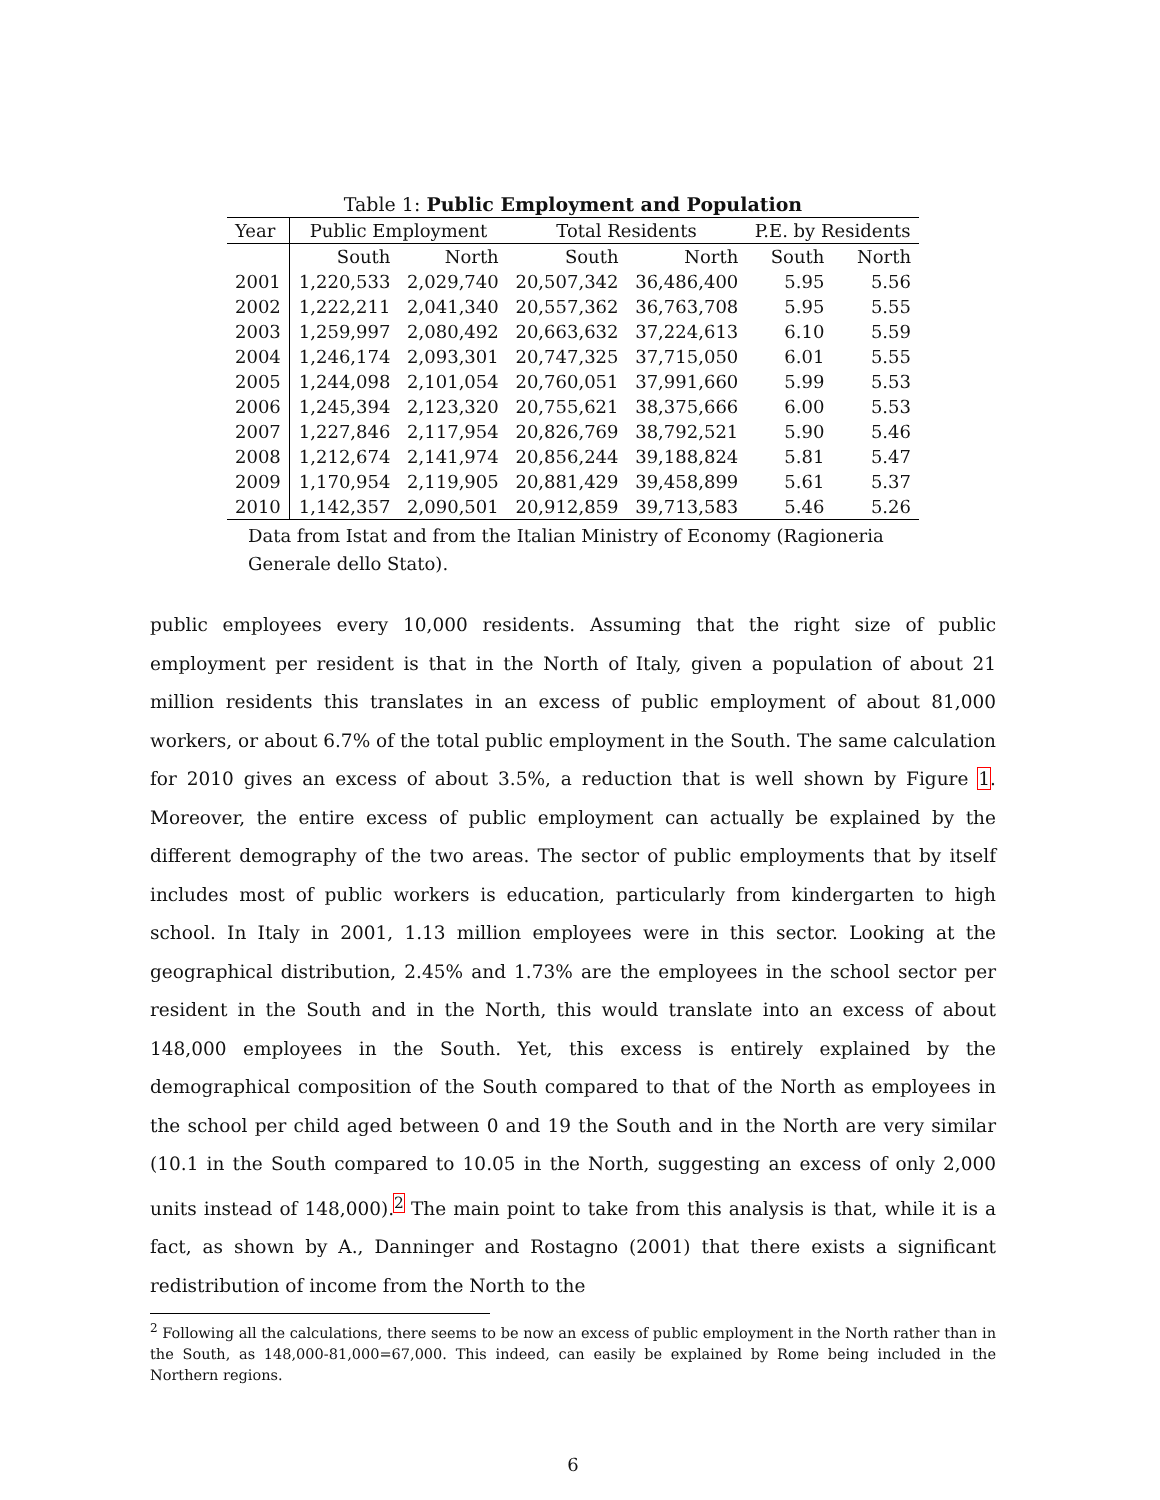Table 1: Public Employment and Population
| Year | Public Employment | | Total Residents | | P.E. by Residents | |
| --- | --- | --- | --- | --- | --- | --- |
| | South | North | South | North | South | North |
| 2001 | 1,220,533 | 2,029,740 | 20,507,342 | 36,486,400 | 5.95 | 5.56 |
| 2002 | 1,222,211 | 2,041,340 | 20,557,362 | 36,763,708 | 5.95 | 5.55 |
| 2003 | 1,259,997 | 2,080,492 | 20,663,632 | 37,224,613 | 6.10 | 5.59 |
| 2004 | 1,246,174 | 2,093,301 | 20,747,325 | 37,715,050 | 6.01 | 5.55 |
| 2005 | 1,244,098 | 2,101,054 | 20,760,051 | 37,991,660 | 5.99 | 5.53 |
| 2006 | 1,245,394 | 2,123,320 | 20,755,621 | 38,375,666 | 6.00 | 5.53 |
| 2007 | 1,227,846 | 2,117,954 | 20,826,769 | 38,792,521 | 5.90 | 5.46 |
| 2008 | 1,212,674 | 2,141,974 | 20,856,244 | 39,188,824 | 5.81 | 5.47 |
| 2009 | 1,170,954 | 2,119,905 | 20,881,429 | 39,458,899 | 5.61 | 5.37 |
| 2010 | 1,142,357 | 2,090,501 | 20,912,859 | 39,713,583 | 5.46 | 5.26 |
Data from Istat and from the Italian Ministry of Economy (Ragioneria Generale dello Stato).
public employees every 10,000 residents. Assuming that the right size of public employment per resident is that in the North of Italy, given a population of about 21 million residents this translates in an excess of public employment of about 81,000 workers, or about 6.7% of the total public employment in the South. The same calculation for 2010 gives an excess of about 3.5%, a reduction that is well shown by Figure 1. Moreover, the entire excess of public employment can actually be explained by the different demography of the two areas. The sector of public employments that by itself includes most of public workers is education, particularly from kindergarten to high school. In Italy in 2001, 1.13 million employees were in this sector. Looking at the geographical distribution, 2.45% and 1.73% are the employees in the school sector per resident in the South and in the North, this would translate into an excess of about 148,000 employees in the South. Yet, this excess is entirely explained by the demographical composition of the South compared to that of the North as employees in the school per child aged between 0 and 19 the South and in the North are very similar (10.1 in the South compared to 10.05 in the North, suggesting an excess of only 2,000 units instead of 148,000).<sup>2</sup> The main point to take from this analysis is that, while it is a fact, as shown by A., Danninger and Rostagno (2001) that there exists a significant redistribution of income from the North to the
<sup>2</sup> Following all the calculations, there seems to be now an excess of public employment in the North rather than in the South, as 148,000-81,000=67,000. This indeed, can easily be explained by Rome being included in the Northern regions.
6